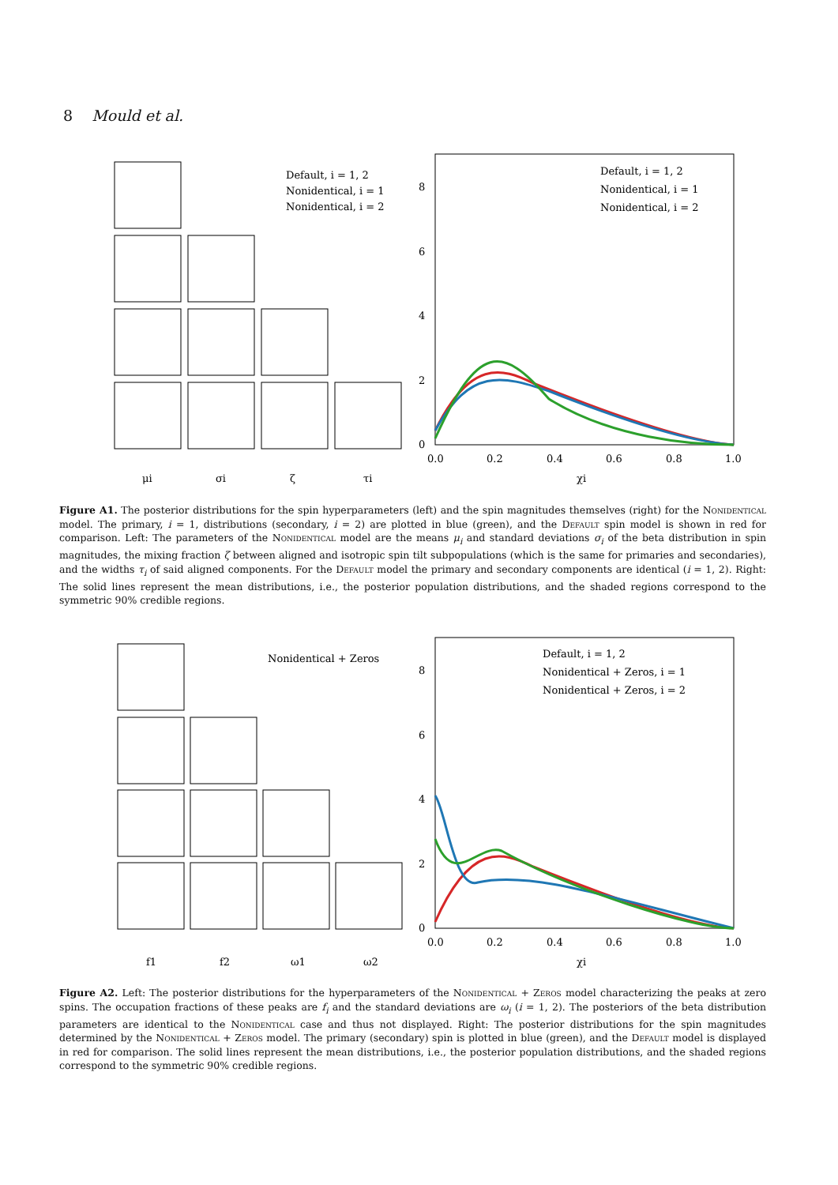8 Mould et al.
Default, i = 1, 2
Nonidentical, i = 1
Nonidentical, i = 2
Default, i = 1, 2
Nonidentical, i = 1
Nonidentical, i = 2
χi
μi
σi
ζ
τi
0.0
0.2
0.4
0.6
0.8
1.0
0
2
4
6
8
Figure A1. The posterior distributions for the spin hyperparameters (left) and the spin magnitudes themselves (right) for the Nonidentical model. The primary, i = 1, distributions (secondary, i = 2) are plotted in blue (green), and the Default spin model is shown in red for comparison. Left: The parameters of the Nonidentical model are the means μ<sub>i</sub> and standard deviations σ<sub>i</sub> of the beta distribution in spin magnitudes, the mixing fraction ζ between aligned and isotropic spin tilt subpopulations (which is the same for primaries and secondaries), and the widths τ<sub>i</sub> of said aligned components. For the Default model the primary and secondary components are identical (i = 1, 2). Right: The solid lines represent the mean distributions, i.e., the posterior population distributions, and the shaded regions correspond to the symmetric 90% credible regions.
Default, i = 1, 2
Nonidentical + Zeros, i = 1
Nonidentical + Zeros, i = 2
Nonidentical + Zeros
χi
f1
f2
ω1
ω2
0.0
0.2
0.4
0.6
0.8
1.0
0
2
4
6
8
Figure A2. Left: The posterior distributions for the hyperparameters of the Nonidentical + Zeros model characterizing the peaks at zero spins. The occupation fractions of these peaks are f<sub>i</sub> and the standard deviations are ω<sub>i</sub> (i = 1, 2). The posteriors of the beta distribution parameters are identical to the Nonidentical case and thus not displayed. Right: The posterior distributions for the spin magnitudes determined by the Nonidentical + Zeros model. The primary (secondary) spin is plotted in blue (green), and the Default model is displayed in red for comparison. The solid lines represent the mean distributions, i.e., the posterior population distributions, and the shaded regions correspond to the symmetric 90% credible regions.